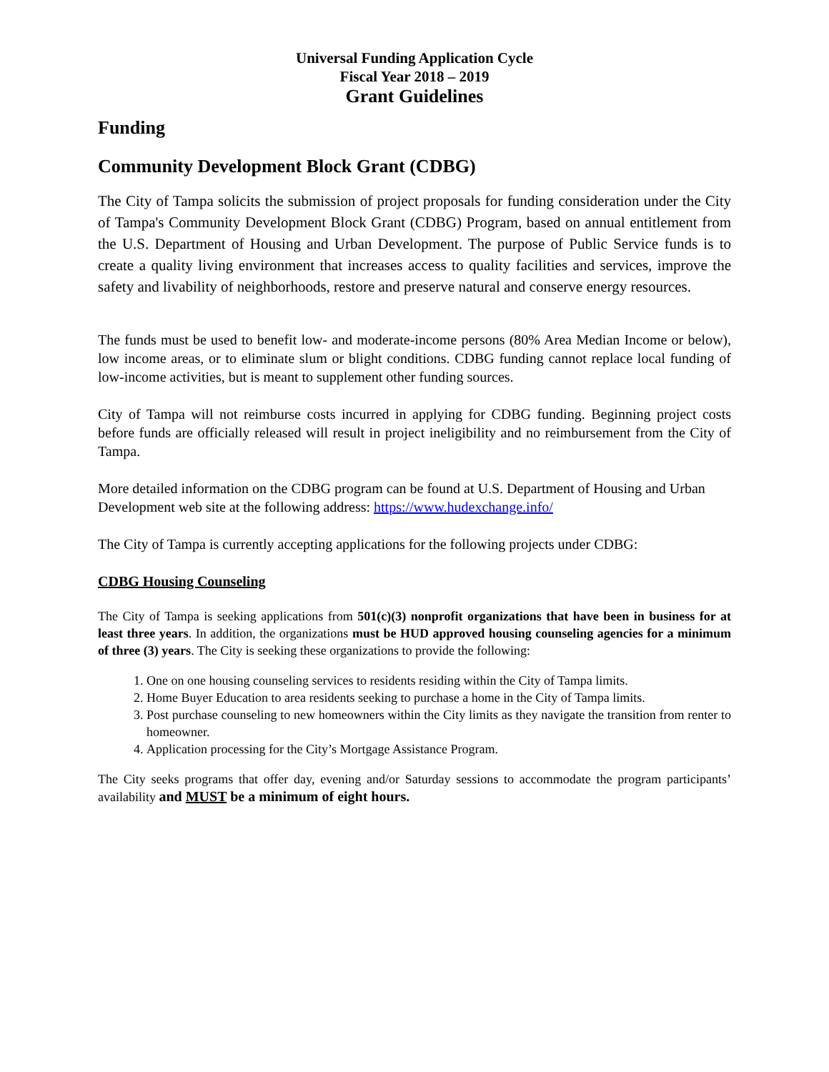Universal Funding Application Cycle
Fiscal Year 2018 – 2019
Grant Guidelines
Funding
Community Development Block Grant (CDBG)
The City of Tampa solicits the submission of project proposals for funding consideration under the City of Tampa's Community Development Block Grant (CDBG) Program, based on annual entitlement from the U.S. Department of Housing and Urban Development. The purpose of Public Service funds is to create a quality living environment that increases access to quality facilities and services, improve the safety and livability of neighborhoods, restore and preserve natural and conserve energy resources.
The funds must be used to benefit low- and moderate-income persons (80% Area Median Income or below), low income areas, or to eliminate slum or blight conditions. CDBG funding cannot replace local funding of low-income activities, but is meant to supplement other funding sources.
City of Tampa will not reimburse costs incurred in applying for CDBG funding. Beginning project costs before funds are officially released will result in project ineligibility and no reimbursement from the City of Tampa.
More detailed information on the CDBG program can be found at U.S. Department of Housing and Urban Development web site at the following address: https://www.hudexchange.info/
The City of Tampa is currently accepting applications for the following projects under CDBG:
CDBG Housing Counseling
The City of Tampa is seeking applications from 501(c)(3) nonprofit organizations that have been in business for at least three years. In addition, the organizations must be HUD approved housing counseling agencies for a minimum of three (3) years. The City is seeking these organizations to provide the following:
1. One on one housing counseling services to residents residing within the City of Tampa limits.
2. Home Buyer Education to area residents seeking to purchase a home in the City of Tampa limits.
3. Post purchase counseling to new homeowners within the City limits as they navigate the transition from renter to homeowner.
4. Application processing for the City’s Mortgage Assistance Program.
The City seeks programs that offer day, evening and/or Saturday sessions to accommodate the program participants’ availability and MUST be a minimum of eight hours.